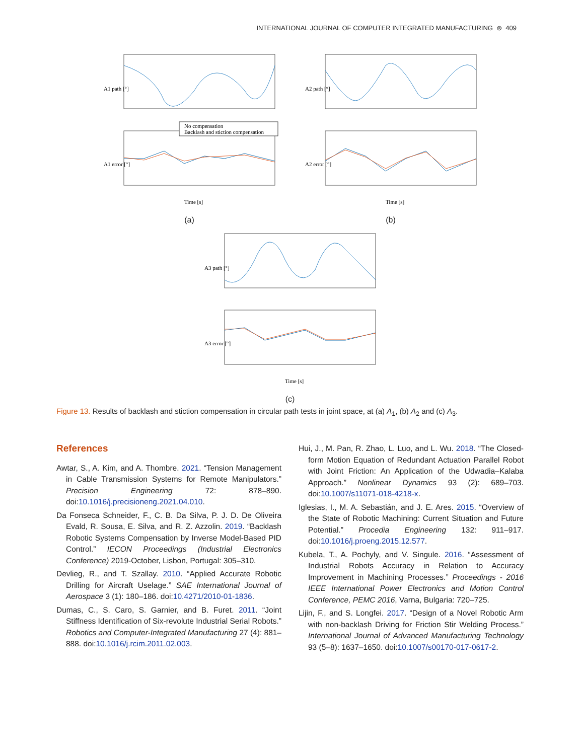INTERNATIONAL JOURNAL OF COMPUTER INTEGRATED MANUFACTURING ⊜ 409
A1 path [°]
No compensation
Backlash and stiction compensation
A1 error [°]
Time [s]
(a)
A2 path [°]
A2 error [°]
Time [s]
(b)
A3 path [°]
A3 error [°]
Time [s]
(c)
Figure 13. Results of backlash and stiction compensation in circular path tests in joint space, at (a) A<sub>1</sub>, (b) A<sub>2</sub> and (c) A<sub>3</sub>.
References
Awtar, S., A. Kim, and A. Thombre. 2021. “Tension Management in Cable Transmission Systems for Remote Manipulators.” Precision Engineering 72: 878–890. doi:10.1016/j.precisioneng.2021.04.010.
Da Fonseca Schneider, F., C. B. Da Silva, P. J. D. De Oliveira Evald, R. Sousa, E. Silva, and R. Z. Azzolin. 2019. “Backlash Robotic Systems Compensation by Inverse Model-Based PID Control.” IECON Proceedings (Industrial Electronics Conference) 2019-October, Lisbon, Portugal: 305–310.
Devlieg, R., and T. Szallay. 2010. “Applied Accurate Robotic Drilling for Aircraft Uselage.” SAE International Journal of Aerospace 3 (1): 180–186. doi:10.4271/2010-01-1836.
Dumas, C., S. Caro, S. Garnier, and B. Furet. 2011. “Joint Stiffness Identification of Six-revolute Industrial Serial Robots.” Robotics and Computer-Integrated Manufacturing 27 (4): 881–888. doi:10.1016/j.rcim.2011.02.003.
Hui, J., M. Pan, R. Zhao, L. Luo, and L. Wu. 2018. “The Closed-form Motion Equation of Redundant Actuation Parallel Robot with Joint Friction: An Application of the Udwadia–Kalaba Approach.” Nonlinear Dynamics 93 (2): 689–703. doi:10.1007/s11071-018-4218-x.
Iglesias, I., M. A. Sebastián, and J. E. Ares. 2015. “Overview of the State of Robotic Machining: Current Situation and Future Potential.” Procedia Engineering 132: 911–917. doi:10.1016/j.proeng.2015.12.577.
Kubela, T., A. Pochyly, and V. Singule. 2016. “Assessment of Industrial Robots Accuracy in Relation to Accuracy Improvement in Machining Processes.” Proceedings - 2016 IEEE International Power Electronics and Motion Control Conference, PEMC 2016, Varna, Bulgaria: 720–725.
Lijin, F., and S. Longfei. 2017. “Design of a Novel Robotic Arm with non-backlash Driving for Friction Stir Welding Process.” International Journal of Advanced Manufacturing Technology 93 (5–8): 1637–1650. doi:10.1007/s00170-017-0617-2.